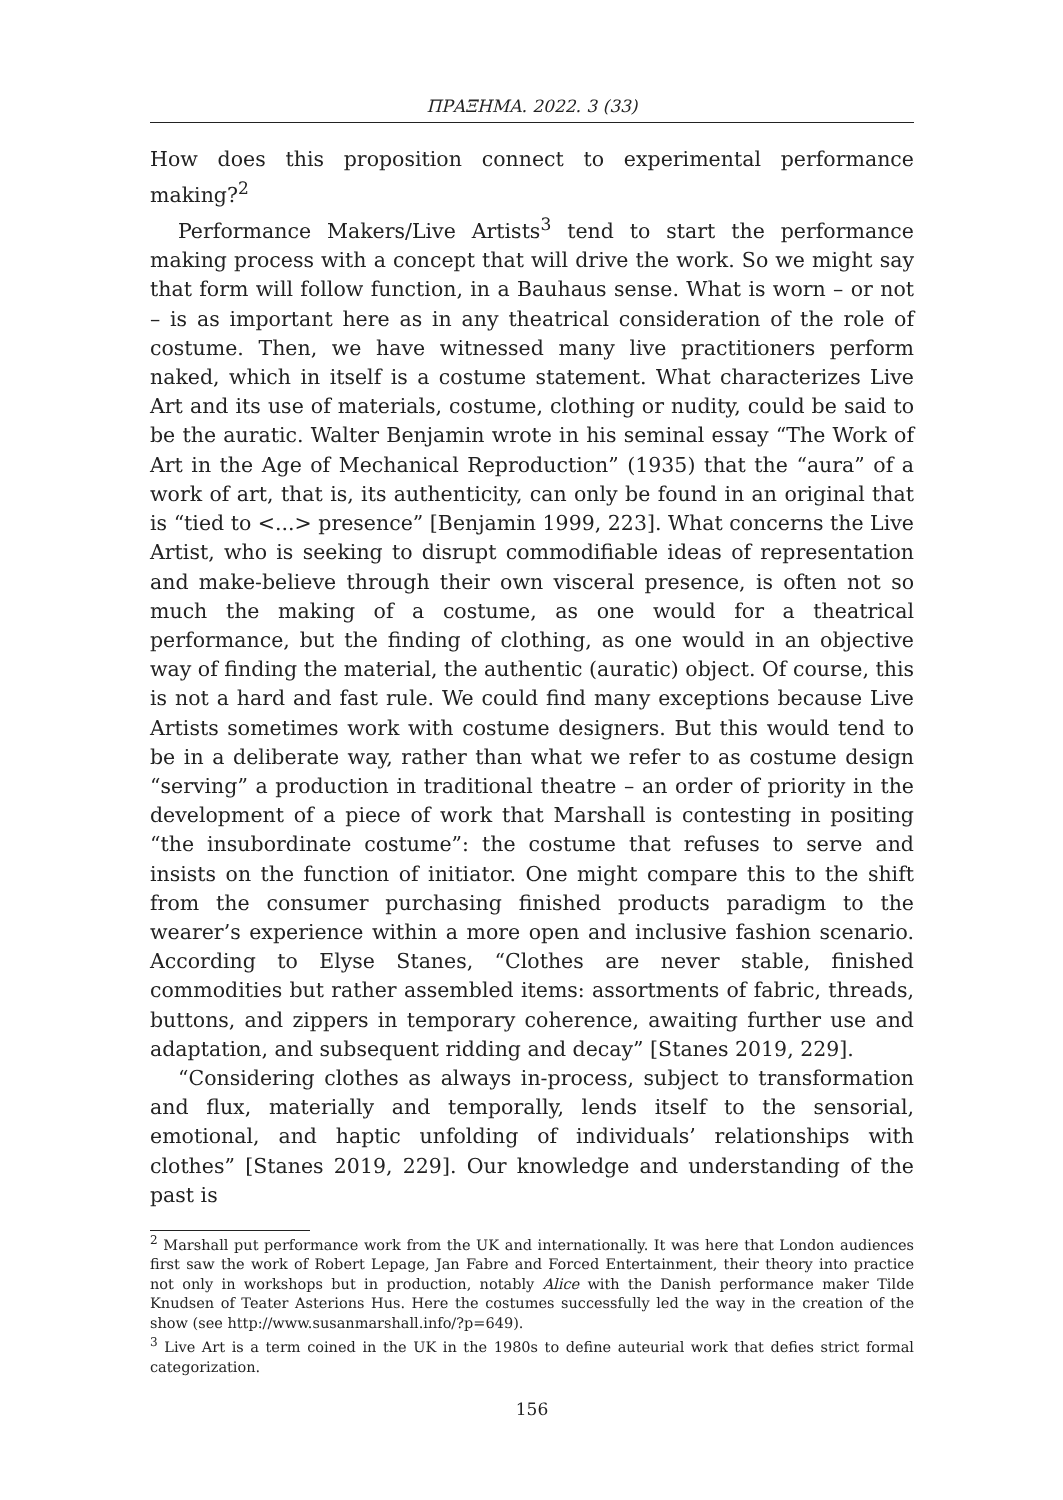ΠΡΑΞΗΜΑ. 2022. 3 (33)
How does this proposition connect to experimental performance making?<sup>2</sup>
Performance Makers/Live Artists<sup>3</sup> tend to start the performance making process with a concept that will drive the work. So we might say that form will follow function, in a Bauhaus sense. What is worn – or not – is as important here as in any theatrical consideration of the role of costume. Then, we have witnessed many live practitioners perform naked, which in itself is a costume statement. What characterizes Live Art and its use of materials, costume, clothing or nudity, could be said to be the auratic. Walter Benjamin wrote in his seminal essay “The Work of Art in the Age of Mechanical Reproduction” (1935) that the “aura” of a work of art, that is, its authenticity, can only be found in an original that is “tied to <...> presence” [Benjamin 1999, 223]. What concerns the Live Artist, who is seeking to disrupt commodifiable ideas of representation and make-believe through their own visceral presence, is often not so much the making of a costume, as one would for a theatrical performance, but the finding of clothing, as one would in an objective way of finding the material, the authentic (auratic) object. Of course, this is not a hard and fast rule. We could find many exceptions because Live Artists sometimes work with costume designers. But this would tend to be in a deliberate way, rather than what we refer to as costume design “serving” a production in traditional theatre – an order of priority in the development of a piece of work that Marshall is contesting in positing “the insubordinate costume”: the costume that refuses to serve and insists on the function of initiator. One might compare this to the shift from the consumer purchasing finished products paradigm to the wearer’s experience within a more open and inclusive fashion scenario. According to Elyse Stanes, “Clothes are never stable, finished commodities but rather assembled items: assortments of fabric, threads, buttons, and zippers in temporary coherence, awaiting further use and adaptation, and subsequent ridding and decay” [Stanes 2019, 229].
“Considering clothes as always in-process, subject to transformation and flux, materially and temporally, lends itself to the sensorial, emotional, and haptic unfolding of individuals’ relationships with clothes” [Stanes 2019, 229]. Our knowledge and understanding of the past is
<sup>2</sup> Marshall put performance work from the UK and internationally. It was here that London audiences first saw the work of Robert Lepage, Jan Fabre and Forced Entertainment, their theory into practice not only in workshops but in production, notably Alice with the Danish performance maker Tilde Knudsen of Teater Asterions Hus. Here the costumes successfully led the way in the creation of the show (see http://www.susanmarshall.info/?p=649).
<sup>3</sup> Live Art is a term coined in the UK in the 1980s to define auteurial work that defies strict formal categorization.
156